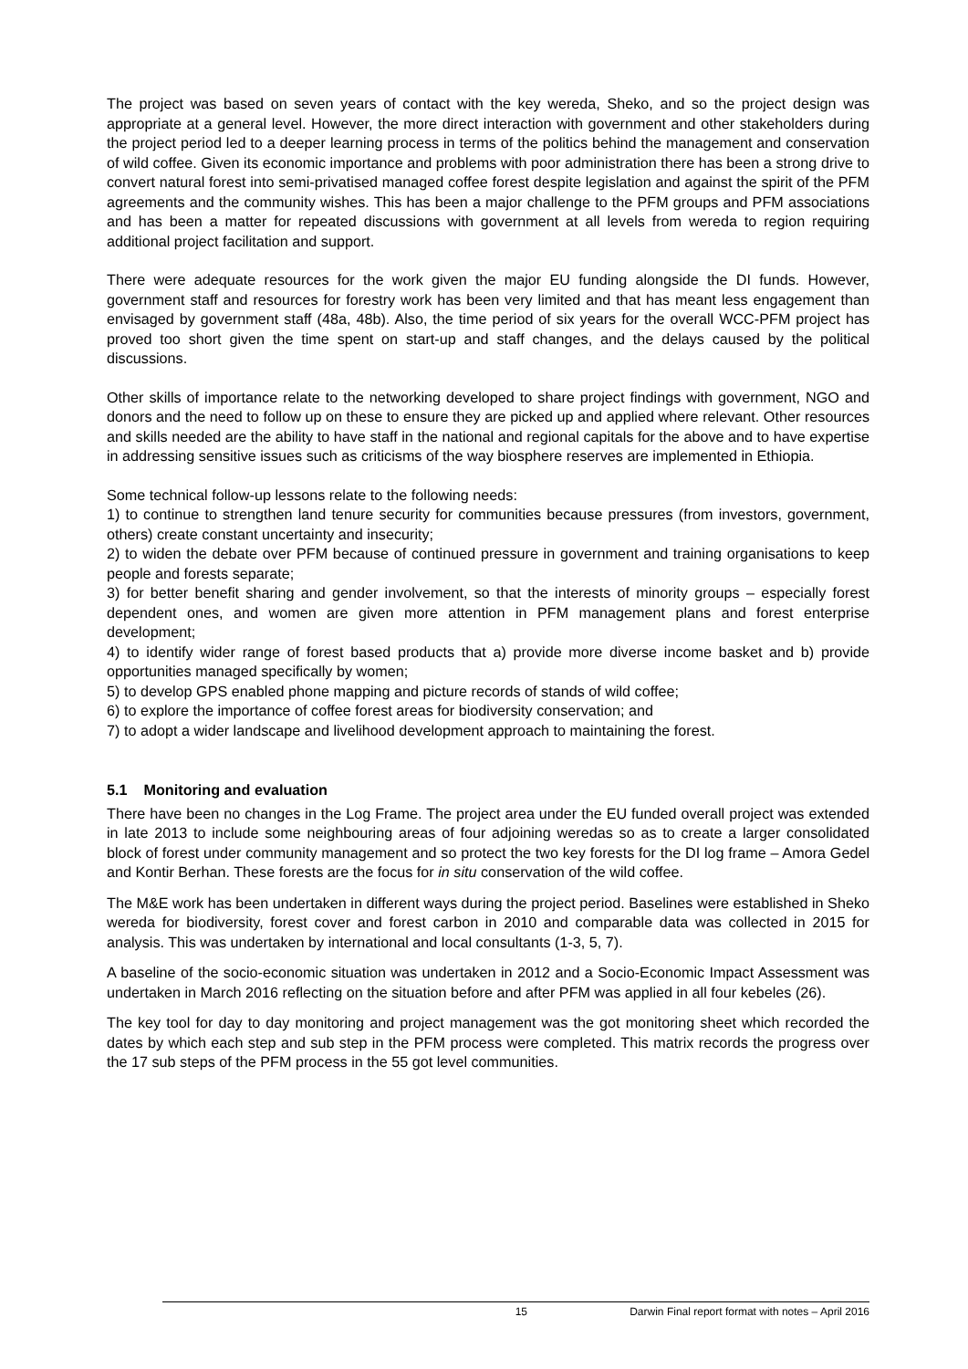The project was based on seven years of contact with the key wereda, Sheko, and so the project design was appropriate at a general level. However, the more direct interaction with government and other stakeholders during the project period led to a deeper learning process in terms of the politics behind the management and conservation of wild coffee. Given its economic importance and problems with poor administration there has been a strong drive to convert natural forest into semi-privatised managed coffee forest despite legislation and against the spirit of the PFM agreements and the community wishes. This has been a major challenge to the PFM groups and PFM associations and has been a matter for repeated discussions with government at all levels from wereda to region requiring additional project facilitation and support.
There were adequate resources for the work given the major EU funding alongside the DI funds. However, government staff and resources for forestry work has been very limited and that has meant less engagement than envisaged by government staff (48a, 48b). Also, the time period of six years for the overall WCC-PFM project has proved too short given the time spent on start-up and staff changes, and the delays caused by the political discussions.
Other skills of importance relate to the networking developed to share project findings with government, NGO and donors and the need to follow up on these to ensure they are picked up and applied where relevant. Other resources and skills needed are the ability to have staff in the national and regional capitals for the above and to have expertise in addressing sensitive issues such as criticisms of the way biosphere reserves are implemented in Ethiopia.
Some technical follow-up lessons relate to the following needs:
1) to continue to strengthen land tenure security for communities because pressures (from investors, government, others) create constant uncertainty and insecurity;
2) to widen the debate over PFM because of continued pressure in government and training organisations to keep people and forests separate;
3) for better benefit sharing and gender involvement, so that the interests of minority groups – especially forest dependent ones, and women are given more attention in PFM management plans and forest enterprise development;
4) to identify wider range of forest based products that a) provide more diverse income basket and b) provide opportunities managed specifically by women;
5) to develop GPS enabled phone mapping and picture records of stands of wild coffee;
6) to explore the importance of coffee forest areas for biodiversity conservation; and
7) to adopt a wider landscape and livelihood development approach to maintaining the forest.
5.1 Monitoring and evaluation
There have been no changes in the Log Frame. The project area under the EU funded overall project was extended in late 2013 to include some neighbouring areas of four adjoining weredas so as to create a larger consolidated block of forest under community management and so protect the two key forests for the DI log frame – Amora Gedel and Kontir Berhan. These forests are the focus for in situ conservation of the wild coffee.
The M&E work has been undertaken in different ways during the project period. Baselines were established in Sheko wereda for biodiversity, forest cover and forest carbon in 2010 and comparable data was collected in 2015 for analysis. This was undertaken by international and local consultants (1-3, 5, 7).
A baseline of the socio-economic situation was undertaken in 2012 and a Socio-Economic Impact Assessment was undertaken in March 2016 reflecting on the situation before and after PFM was applied in all four kebeles (26).
The key tool for day to day monitoring and project management was the got monitoring sheet which recorded the dates by which each step and sub step in the PFM process were completed. This matrix records the progress over the 17 sub steps of the PFM process in the 55 got level communities.
15 Darwin Final report format with notes – April 2016